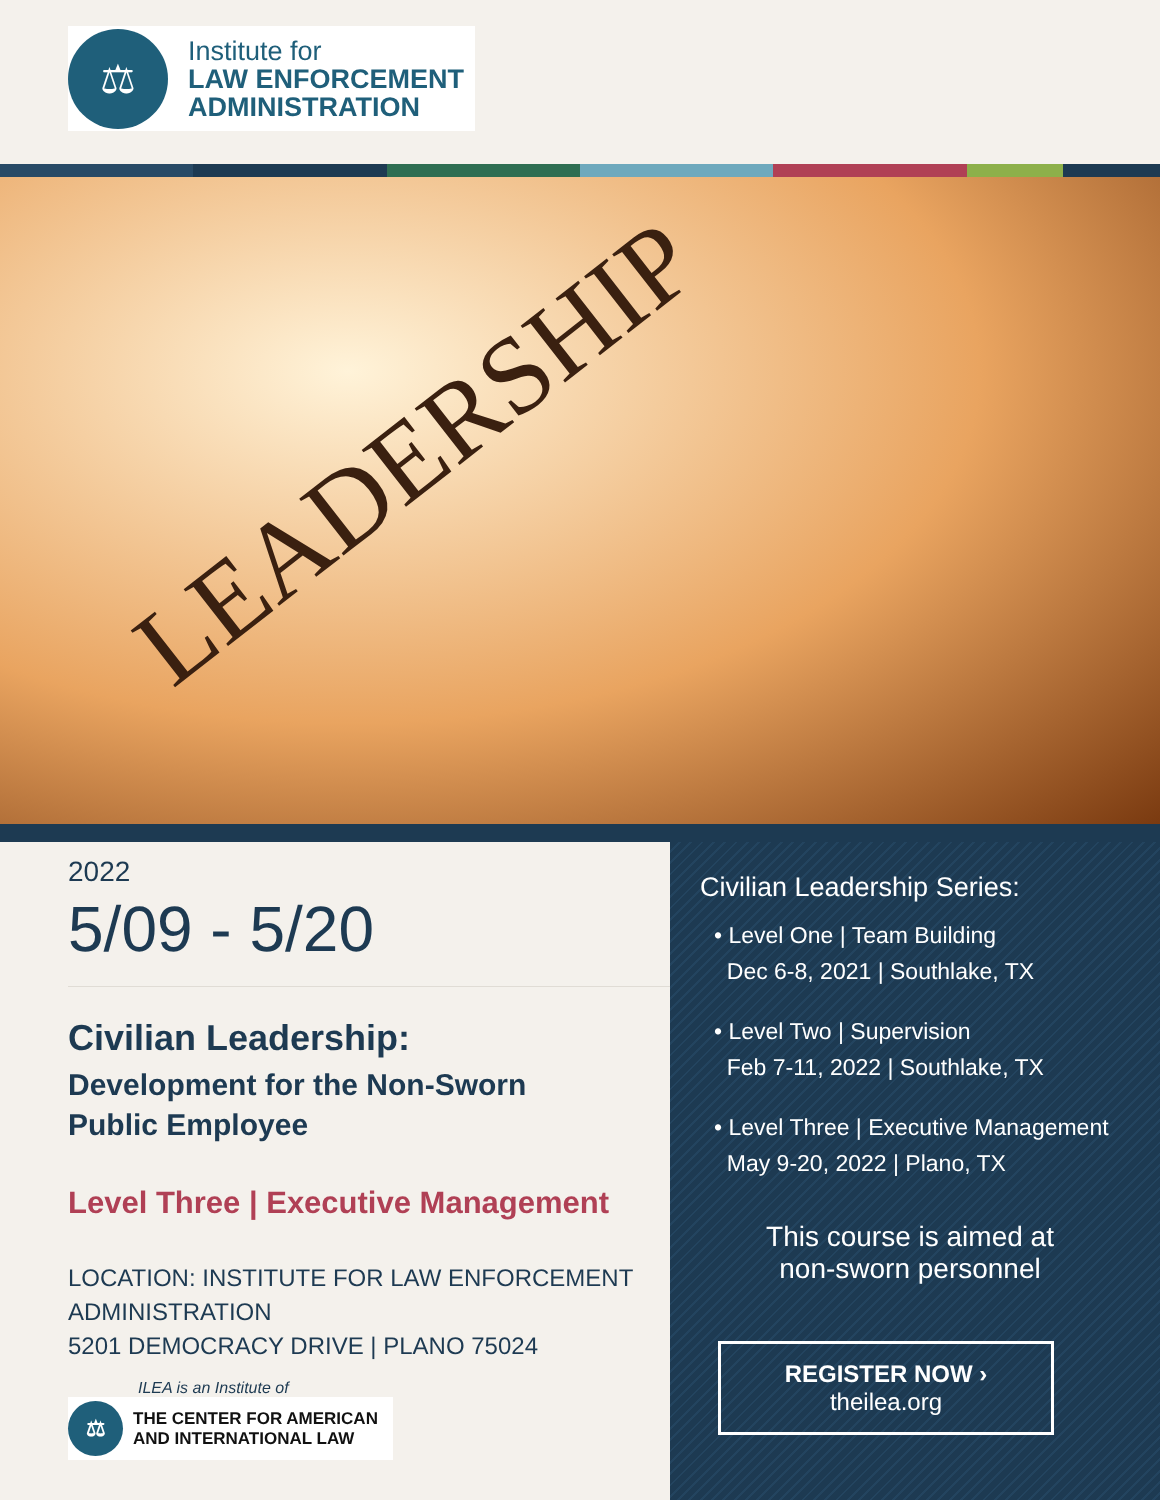⚖
Institute for
LAW ENFORCEMENT
ADMINISTRATION
LEADERSHIP
2022
5/09 - 5/20
Civilian Leadership:
Development for the Non-Sworn
Public Employee
Level Three | Executive Management
LOCATION: INSTITUTE FOR LAW ENFORCEMENT ADMINISTRATION
5201 DEMOCRACY DRIVE | PLANO 75024
ILEA is an Institute of
⚖
THE CENTER FOR AMERICAN
AND INTERNATIONAL LAW
Civilian Leadership Series:
• Level One | Team Building
Dec 6-8, 2021 | Southlake, TX
• Level Two | Supervision
Feb 7-11, 2022 | Southlake, TX
• Level Three | Executive Management
May 9-20, 2022 | Plano, TX
This course is aimed at non-sworn personnel
REGISTER NOW ›
theilea.org